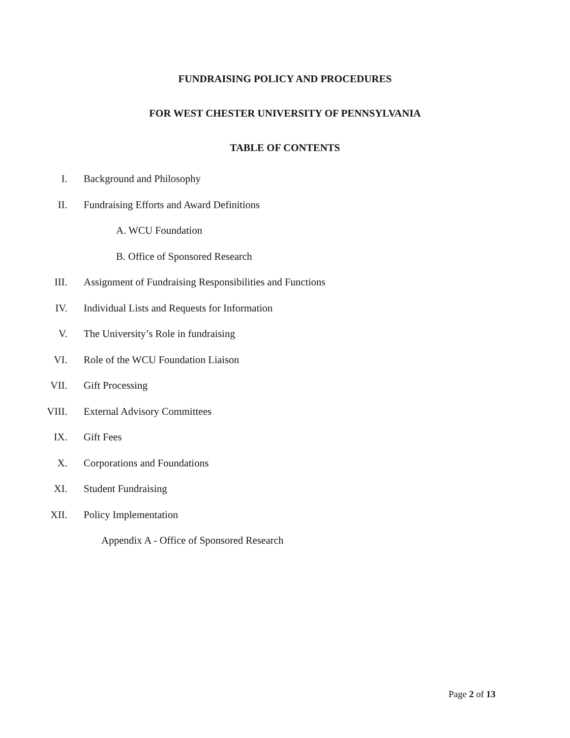FUNDRAISING POLICY AND PROCEDURES
FOR WEST CHESTER UNIVERSITY OF PENNSYLVANIA
TABLE OF CONTENTS
I. Background and Philosophy
II. Fundraising Efforts and Award Definitions
A. WCU Foundation
B. Office of Sponsored Research
III. Assignment of Fundraising Responsibilities and Functions
IV. Individual Lists and Requests for Information
V. The University’s Role in fundraising
VI. Role of the WCU Foundation Liaison
VII. Gift Processing
VIII. External Advisory Committees
IX. Gift Fees
X. Corporations and Foundations
XI. Student Fundraising
XII. Policy Implementation
Appendix A - Office of Sponsored Research
Page 2 of 13